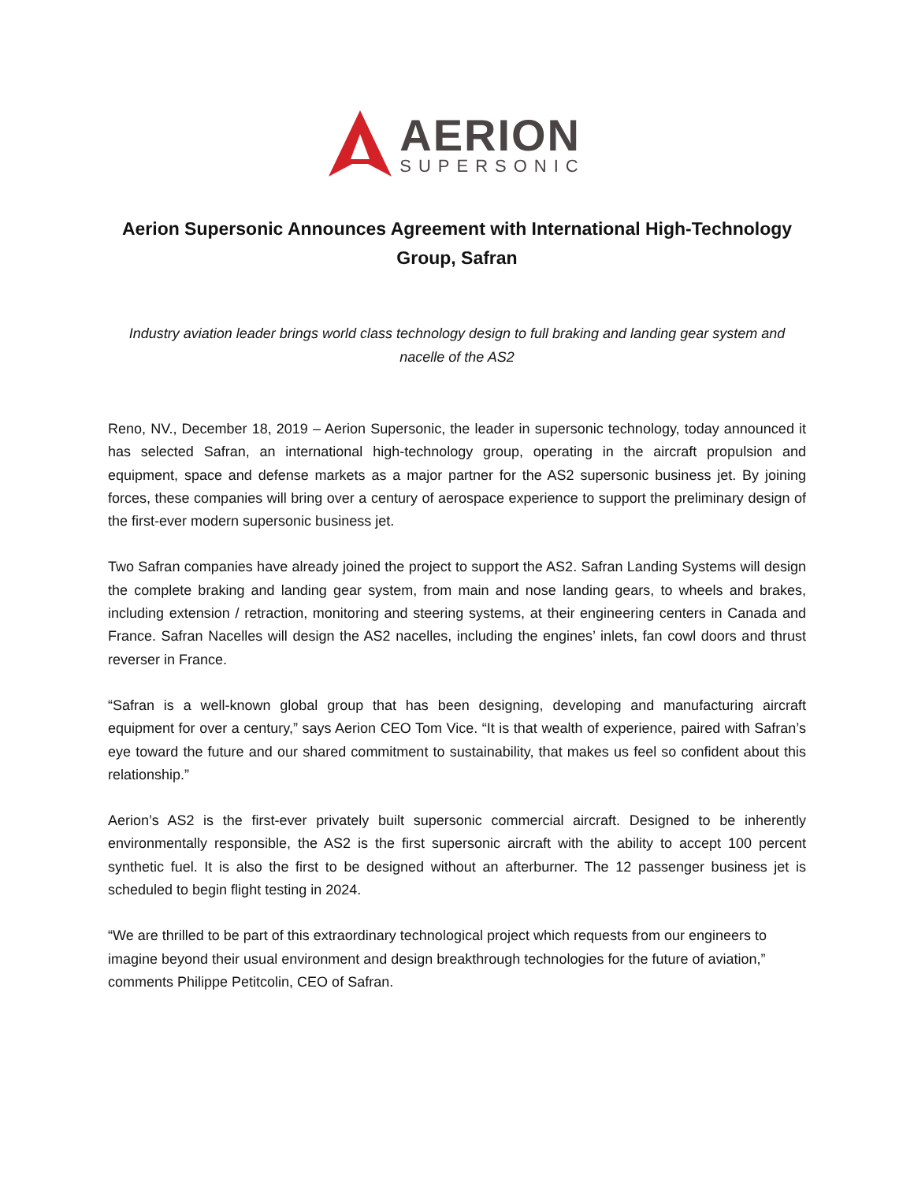AERION
SUPERSONIC
Aerion Supersonic Announces Agreement with International High-Technology Group, Safran
Industry aviation leader brings world class technology design to full braking and landing gear system and nacelle of the AS2
Reno, NV., December 18, 2019 – Aerion Supersonic, the leader in supersonic technology, today announced it has selected Safran, an international high-technology group, operating in the aircraft propulsion and equipment, space and defense markets as a major partner for the AS2 supersonic business jet. By joining forces, these companies will bring over a century of aerospace experience to support the preliminary design of the first-ever modern supersonic business jet.
Two Safran companies have already joined the project to support the AS2. Safran Landing Systems will design the complete braking and landing gear system, from main and nose landing gears, to wheels and brakes, including extension / retraction, monitoring and steering systems, at their engineering centers in Canada and France. Safran Nacelles will design the AS2 nacelles, including the engines’ inlets, fan cowl doors and thrust reverser in France.
“Safran is a well-known global group that has been designing, developing and manufacturing aircraft equipment for over a century,” says Aerion CEO Tom Vice. “It is that wealth of experience, paired with Safran’s eye toward the future and our shared commitment to sustainability, that makes us feel so confident about this relationship.”
Aerion’s AS2 is the first-ever privately built supersonic commercial aircraft. Designed to be inherently environmentally responsible, the AS2 is the first supersonic aircraft with the ability to accept 100 percent synthetic fuel. It is also the first to be designed without an afterburner. The 12 passenger business jet is scheduled to begin flight testing in 2024.
“We are thrilled to be part of this extraordinary technological project which requests from our engineers to imagine beyond their usual environment and design breakthrough technologies for the future of aviation,” comments Philippe Petitcolin, CEO of Safran.